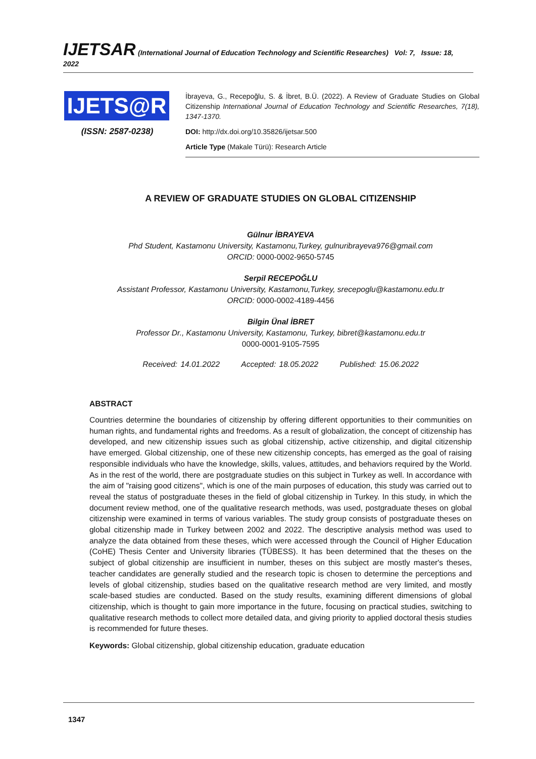IJETSAR (International Journal of Education Technology and Scientific Researches) Vol: 7, Issue: 18, 2022
IJETS@R
(ISSN: 2587-0238)
İbrayeva, G., Recepoğlu, S. & İbret, B.Ü. (2022). A Review of Graduate Studies on Global Citizenship International Journal of Education Technology and Scientific Researches, 7(18), 1347-1370.
DOI: http://dx.doi.org/10.35826/ijetsar.500
Article Type (Makale Türü): Research Article
A REVIEW OF GRADUATE STUDIES ON GLOBAL CITIZENSHIP
Gülnur İBRAYEVA
Phd Student, Kastamonu University, Kastamonu,Turkey, gulnuribrayeva976@gmail.com
ORCID: 0000-0002-9650-5745
Serpil RECEPOĞLU
Assistant Professor, Kastamonu University, Kastamonu,Turkey, srecepoglu@kastamonu.edu.tr
ORCID: 0000-0002-4189-4456
Bilgin Ünal İBRET
Professor Dr., Kastamonu University, Kastamonu, Turkey, bibret@kastamonu.edu.tr
0000-0001-9105-7595
Received: 14.01.2022 Accepted: 18.05.2022 Published: 15.06.2022
ABSTRACT
Countries determine the boundaries of citizenship by offering different opportunities to their communities on human rights, and fundamental rights and freedoms. As a result of globalization, the concept of citizenship has developed, and new citizenship issues such as global citizenship, active citizenship, and digital citizenship have emerged. Global citizenship, one of these new citizenship concepts, has emerged as the goal of raising responsible individuals who have the knowledge, skills, values, attitudes, and behaviors required by the World. As in the rest of the world, there are postgraduate studies on this subject in Turkey as well. In accordance with the aim of "raising good citizens", which is one of the main purposes of education, this study was carried out to reveal the status of postgraduate theses in the field of global citizenship in Turkey. In this study, in which the document review method, one of the qualitative research methods, was used, postgraduate theses on global citizenship were examined in terms of various variables. The study group consists of postgraduate theses on global citizenship made in Turkey between 2002 and 2022. The descriptive analysis method was used to analyze the data obtained from these theses, which were accessed through the Council of Higher Education (CoHE) Thesis Center and University libraries (TÜBESS). It has been determined that the theses on the subject of global citizenship are insufficient in number, theses on this subject are mostly master's theses, teacher candidates are generally studied and the research topic is chosen to determine the perceptions and levels of global citizenship, studies based on the qualitative research method are very limited, and mostly scale-based studies are conducted. Based on the study results, examining different dimensions of global citizenship, which is thought to gain more importance in the future, focusing on practical studies, switching to qualitative research methods to collect more detailed data, and giving priority to applied doctoral thesis studies is recommended for future theses.
Keywords: Global citizenship, global citizenship education, graduate education
1347